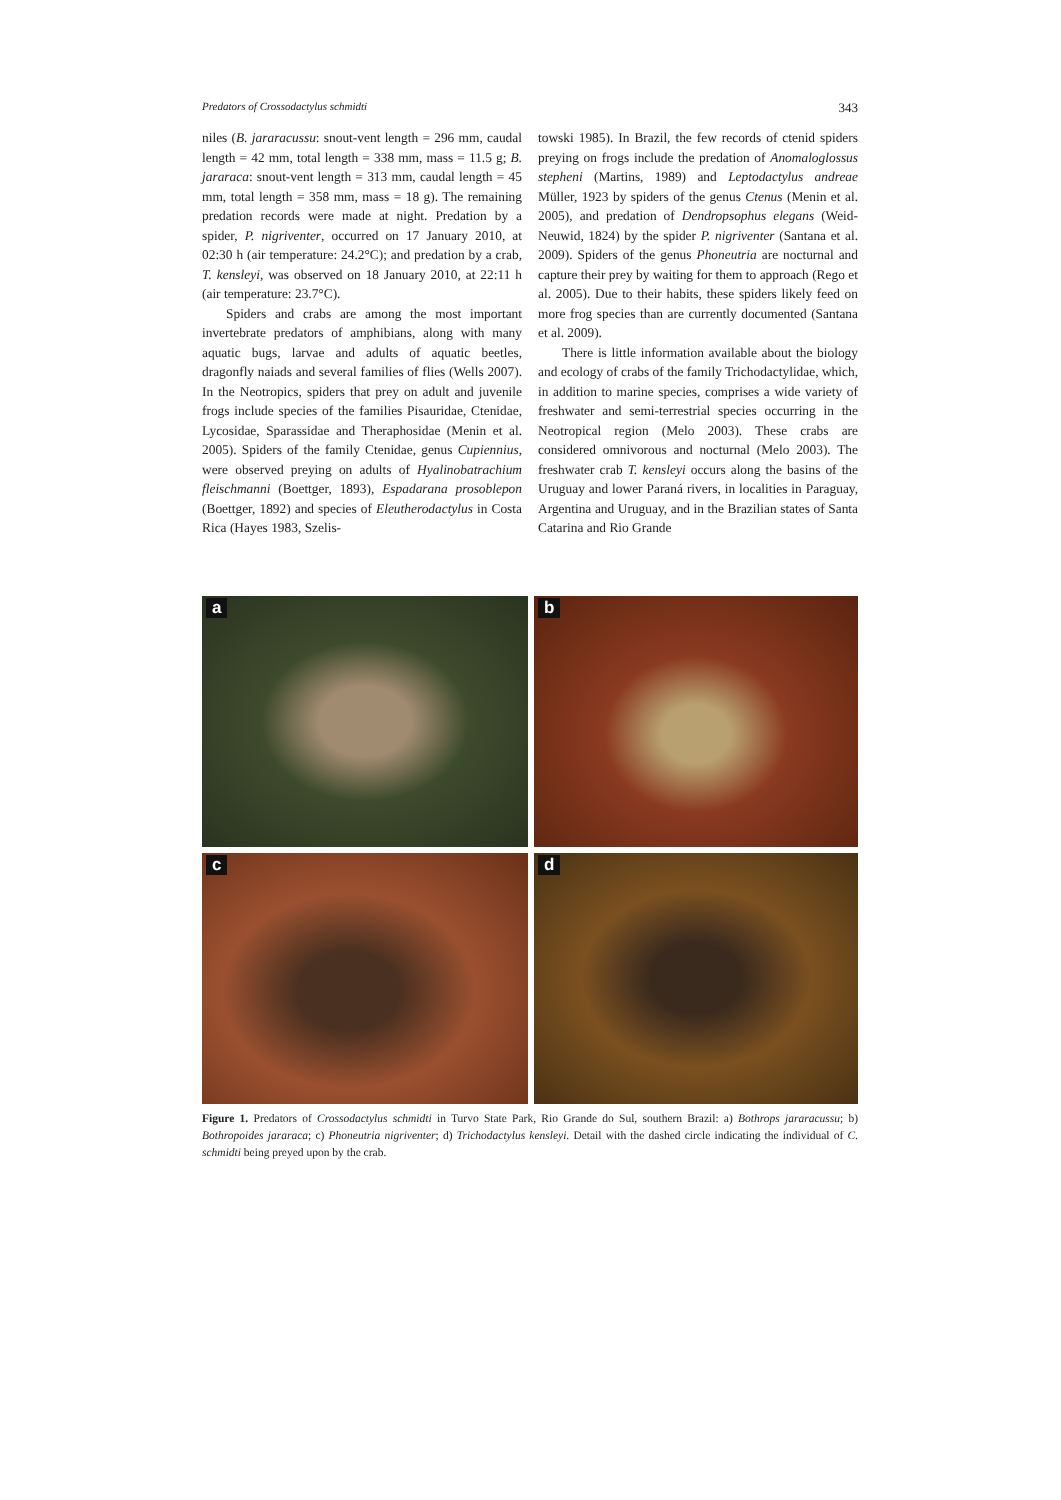Predators of Crossodactylus schmidti 343
niles (B. jararacussu: snout-vent length = 296 mm, caudal length = 42 mm, total length = 338 mm, mass = 11.5 g; B. jararaca: snout-vent length = 313 mm, caudal length = 45 mm, total length = 358 mm, mass = 18 g). The remaining predation records were made at night. Predation by a spider, P. nigriventer, occurred on 17 January 2010, at 02:30 h (air temperature: 24.2°C); and predation by a crab, T. kensleyi, was observed on 18 January 2010, at 22:11 h (air temperature: 23.7°C).
Spiders and crabs are among the most important invertebrate predators of amphibians, along with many aquatic bugs, larvae and adults of aquatic beetles, dragonfly naiads and several families of flies (Wells 2007). In the Neotropics, spiders that prey on adult and juvenile frogs include species of the families Pisauridae, Ctenidae, Lycosidae, Sparassidae and Theraphosidae (Menin et al. 2005). Spiders of the family Ctenidae, genus Cupiennius, were observed preying on adults of Hyalinobatrachium fleischmanni (Boettger, 1893), Espadarana prosoblepon (Boettger, 1892) and species of Eleutherodactylus in Costa Rica (Hayes 1983, Szelis-
towski 1985). In Brazil, the few records of ctenid spiders preying on frogs include the predation of Anomaloglossus stepheni (Martins, 1989) and Leptodactylus andreae Müller, 1923 by spiders of the genus Ctenus (Menin et al. 2005), and predation of Dendropsophus elegans (Weid-Neuwid, 1824) by the spider P. nigriventer (Santana et al. 2009). Spiders of the genus Phoneutria are nocturnal and capture their prey by waiting for them to approach (Rego et al. 2005). Due to their habits, these spiders likely feed on more frog species than are currently documented (Santana et al. 2009).
There is little information available about the biology and ecology of crabs of the family Trichodactylidae, which, in addition to marine species, comprises a wide variety of freshwater and semi-terrestrial species occurring in the Neotropical region (Melo 2003). These crabs are considered omnivorous and nocturnal (Melo 2003). The freshwater crab T. kensleyi occurs along the basins of the Uruguay and lower Paraná rivers, in localities in Paraguay, Argentina and Uruguay, and in the Brazilian states of Santa Catarina and Rio Grande
a
b
c
d
Figure 1. Predators of Crossodactylus schmidti in Turvo State Park, Rio Grande do Sul, southern Brazil: a) Bothrops jararacussu; b) Bothropoides jararaca; c) Phoneutria nigriventer; d) Trichodactylus kensleyi. Detail with the dashed circle indicating the individual of C. schmidti being preyed upon by the crab.